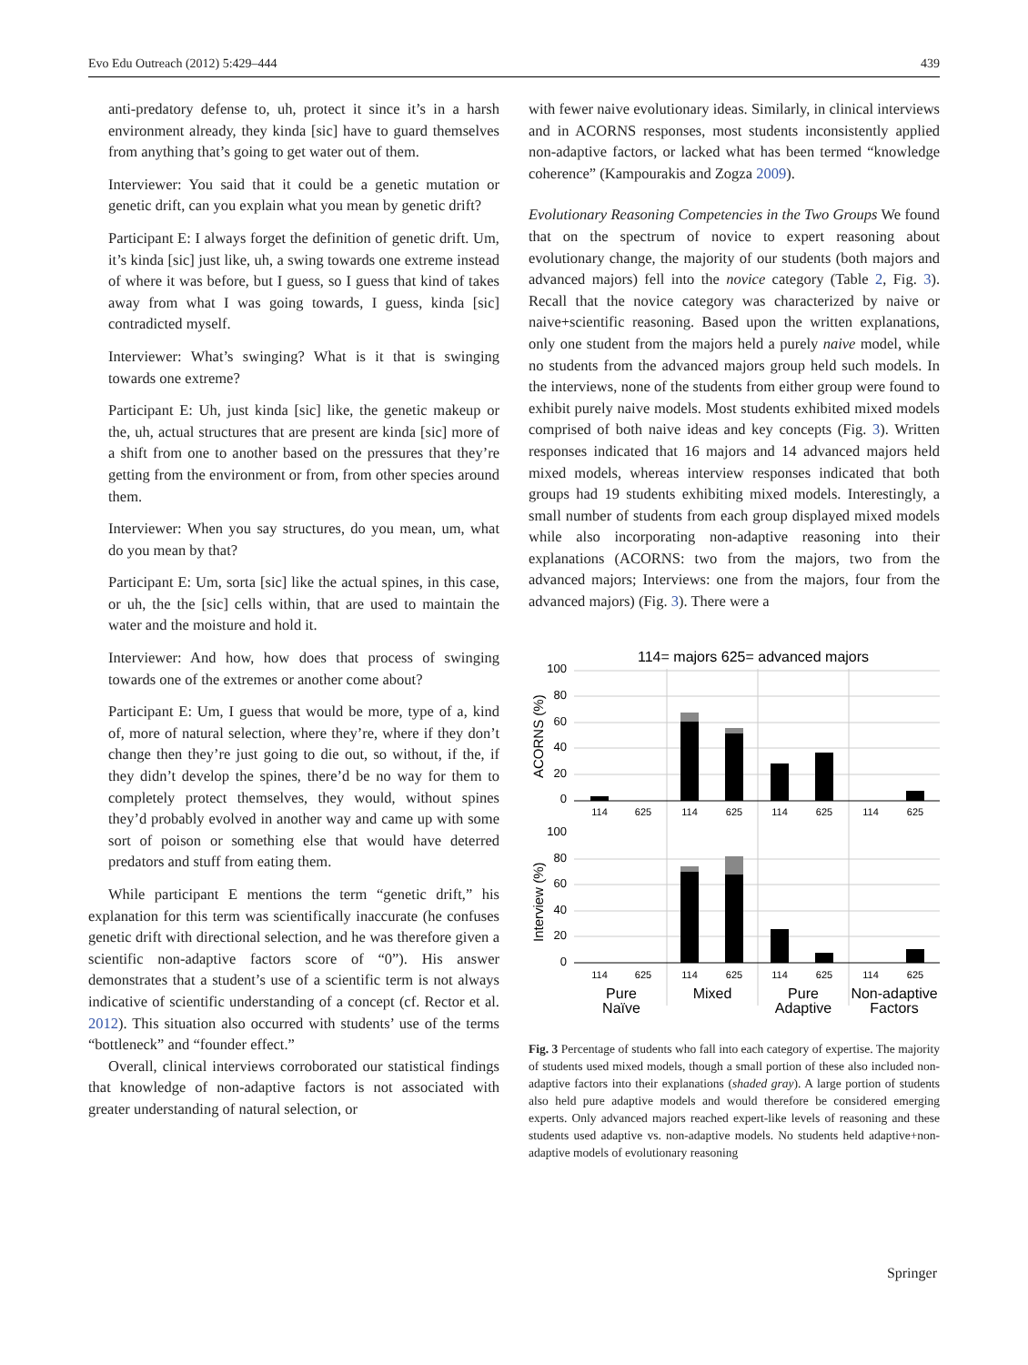Evo Edu Outreach (2012) 5:429–444 439
anti-predatory defense to, uh, protect it since it’s in a harsh environment already, they kinda [sic] have to guard themselves from anything that’s going to get water out of them.
Interviewer: You said that it could be a genetic mutation or genetic drift, can you explain what you mean by genetic drift?
Participant E: I always forget the definition of genetic drift. Um, it’s kinda [sic] just like, uh, a swing towards one extreme instead of where it was before, but I guess, so I guess that kind of takes away from what I was going towards, I guess, kinda [sic] contradicted myself.
Interviewer: What’s swinging? What is it that is swinging towards one extreme?
Participant E: Uh, just kinda [sic] like, the genetic makeup or the, uh, actual structures that are present are kinda [sic] more of a shift from one to another based on the pressures that they’re getting from the environment or from, from other species around them.
Interviewer: When you say structures, do you mean, um, what do you mean by that?
Participant E: Um, sorta [sic] like the actual spines, in this case, or uh, the the [sic] cells within, that are used to maintain the water and the moisture and hold it.
Interviewer: And how, how does that process of swinging towards one of the extremes or another come about?
Participant E: Um, I guess that would be more, type of a, kind of, more of natural selection, where they’re, where if they don’t change then they’re just going to die out, so without, if the, if they didn’t develop the spines, there’d be no way for them to completely protect themselves, they would, without spines they’d probably evolved in another way and came up with some sort of poison or something else that would have deterred predators and stuff from eating them.
While participant E mentions the term “genetic drift,” his explanation for this term was scientifically inaccurate (he confuses genetic drift with directional selection, and he was therefore given a scientific non-adaptive factors score of “0”). His answer demonstrates that a student’s use of a scientific term is not always indicative of scientific understanding of a concept (cf. Rector et al. 2012). This situation also occurred with students’ use of the terms “bottleneck” and “founder effect.”
Overall, clinical interviews corroborated our statistical findings that knowledge of non-adaptive factors is not associated with greater understanding of natural selection, or
with fewer naive evolutionary ideas. Similarly, in clinical interviews and in ACORNS responses, most students inconsistently applied non-adaptive factors, or lacked what has been termed “knowledge coherence” (Kampourakis and Zogza 2009).
Evolutionary Reasoning Competencies in the Two Groups We found that on the spectrum of novice to expert reasoning about evolutionary change, the majority of our students (both majors and advanced majors) fell into the novice category (Table 2, Fig. 3). Recall that the novice category was characterized by naive or naive+scientific reasoning. Based upon the written explanations, only one student from the majors held a purely naive model, while no students from the advanced majors group held such models. In the interviews, none of the students from either group were found to exhibit purely naive models. Most students exhibited mixed models comprised of both naive ideas and key concepts (Fig. 3). Written responses indicated that 16 majors and 14 advanced majors held mixed models, whereas interview responses indicated that both groups had 19 students exhibiting mixed models. Interestingly, a small number of students from each group displayed mixed models while also incorporating non-adaptive reasoning into their explanations (ACORNS: two from the majors, two from the advanced majors; Interviews: one from the majors, four from the advanced majors) (Fig. 3). There were a
114= majors 625= advanced majors
100
80
60
40
20
0
100
80
60
40
20
0
ACORNS (%)
Interview (%)
114
625
114
625
114
625
114
625
114
625
114
625
114
625
114
625
Pure
Naïve
Mixed
Pure
Adaptive
Non-adaptive
Factors
Fig. 3 Percentage of students who fall into each category of expertise. The majority of students used mixed models, though a small portion of these also included non-adaptive factors into their explanations (shaded gray). A large portion of students also held pure adaptive models and would therefore be considered emerging experts. Only advanced majors reached expert-like levels of reasoning and these students used adaptive vs. non-adaptive models. No students held adaptive+non-adaptive models of evolutionary reasoning
Springer